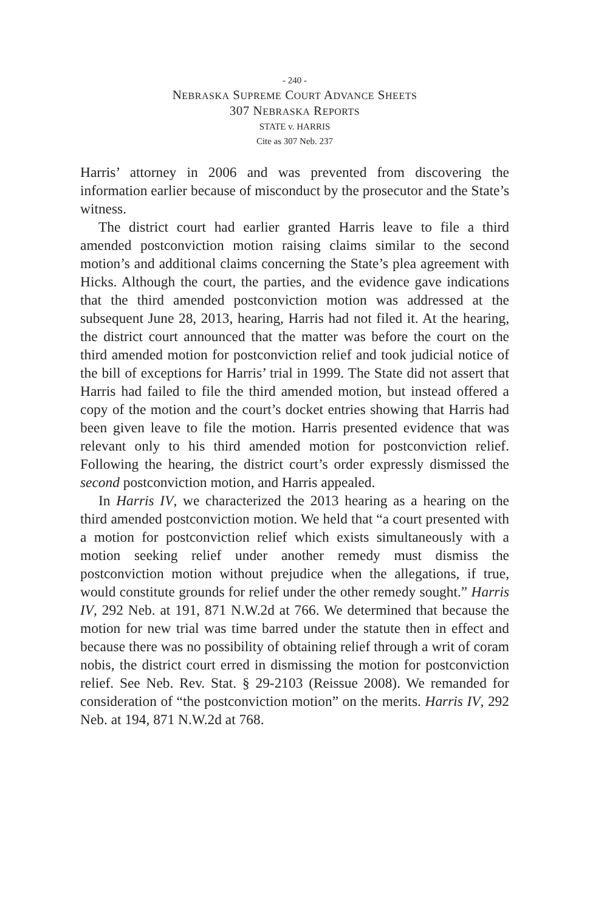- 240 -
NEBRASKA SUPREME COURT ADVANCE SHEETS
307 NEBRASKA REPORTS
STATE v. HARRIS
Cite as 307 Neb. 237
Harris’ attorney in 2006 and was prevented from discovering the information earlier because of misconduct by the prosecutor and the State’s witness.
The district court had earlier granted Harris leave to file a third amended postconviction motion raising claims similar to the second motion’s and additional claims concerning the State’s plea agreement with Hicks. Although the court, the parties, and the evidence gave indications that the third amended postconviction motion was addressed at the subsequent June 28, 2013, hearing, Harris had not filed it. At the hearing, the district court announced that the matter was before the court on the third amended motion for postconviction relief and took judicial notice of the bill of exceptions for Harris’ trial in 1999. The State did not assert that Harris had failed to file the third amended motion, but instead offered a copy of the motion and the court’s docket entries showing that Harris had been given leave to file the motion. Harris presented evidence that was relevant only to his third amended motion for postconviction relief. Following the hearing, the district court’s order expressly dismissed the second postconviction motion, and Harris appealed.
In Harris IV, we characterized the 2013 hearing as a hearing on the third amended postconviction motion. We held that “a court presented with a motion for postconviction relief which exists simultaneously with a motion seeking relief under another remedy must dismiss the postconviction motion without prejudice when the allegations, if true, would constitute grounds for relief under the other remedy sought.” Harris IV, 292 Neb. at 191, 871 N.W.2d at 766. We determined that because the motion for new trial was time barred under the statute then in effect and because there was no possibility of obtaining relief through a writ of coram nobis, the district court erred in dismissing the motion for postconviction relief. See Neb. Rev. Stat. § 29-2103 (Reissue 2008). We remanded for consideration of “the postconviction motion” on the merits. Harris IV, 292 Neb. at 194, 871 N.W.2d at 768.